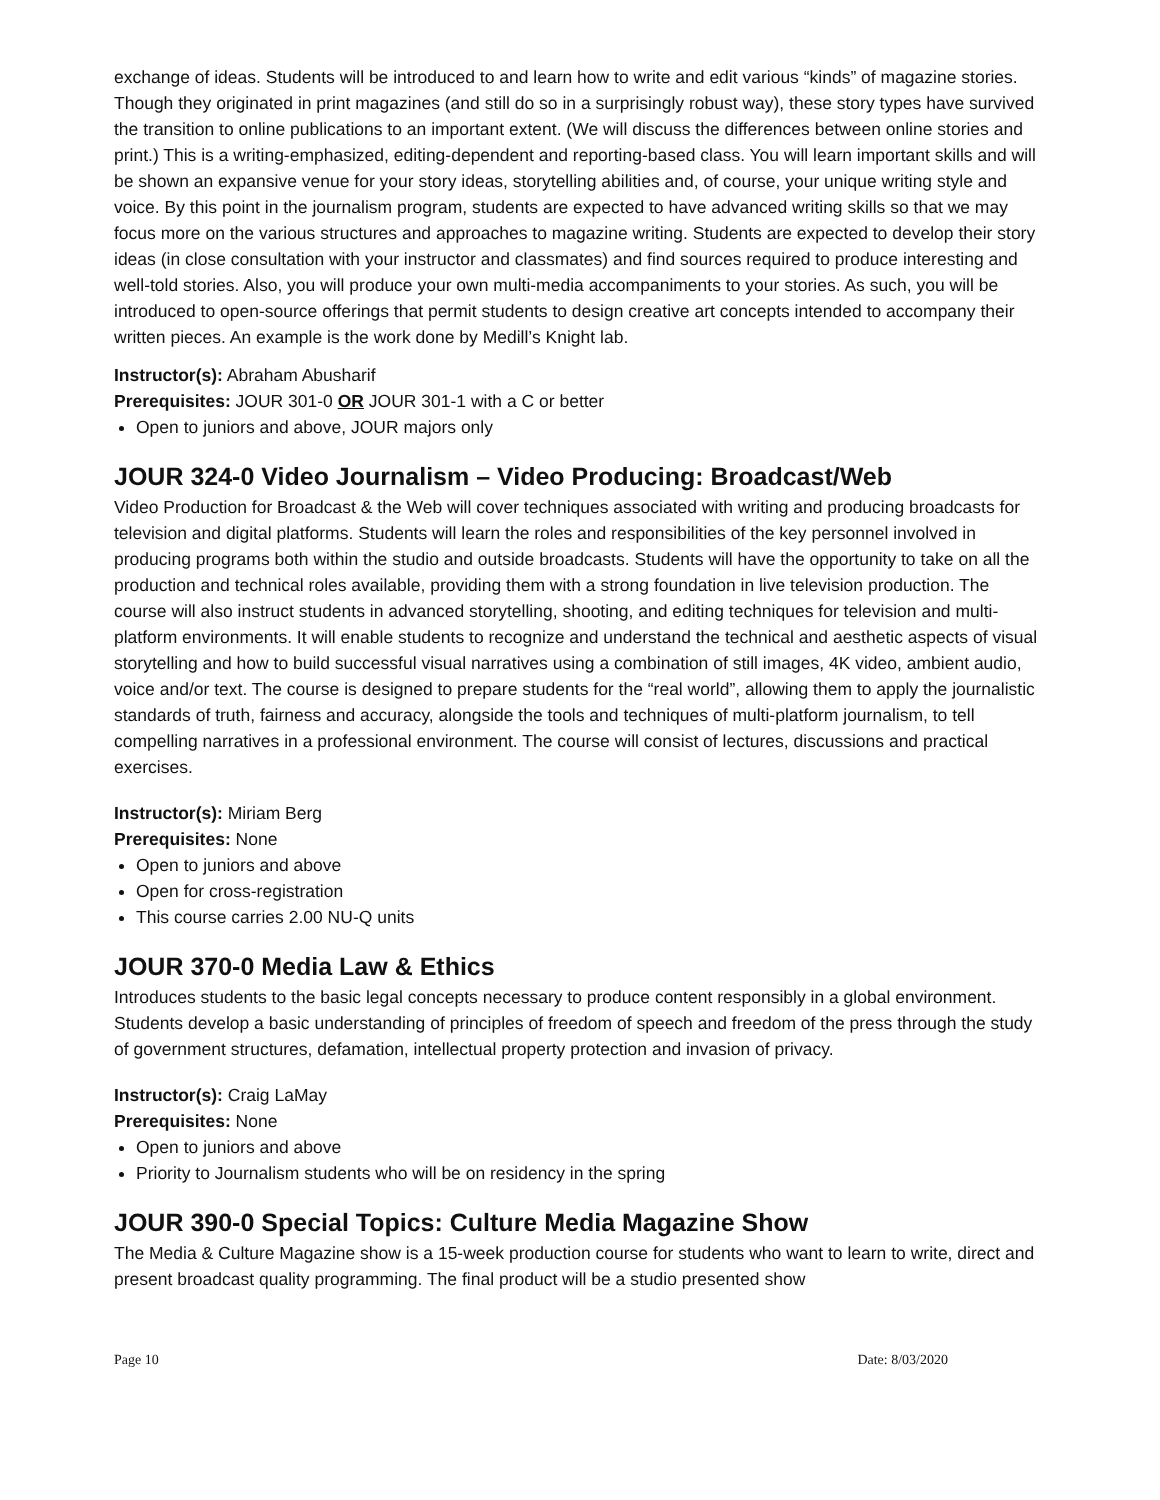exchange of ideas. Students will be introduced to and learn how to write and edit various “kinds” of magazine stories. Though they originated in print magazines (and still do so in a surprisingly robust way), these story types have survived the transition to online publications to an important extent. (We will discuss the differences between online stories and print.) This is a writing-emphasized, editing-dependent and reporting-based class. You will learn important skills and will be shown an expansive venue for your story ideas, storytelling abilities and, of course, your unique writing style and voice. By this point in the journalism program, students are expected to have advanced writing skills so that we may focus more on the various structures and approaches to magazine writing. Students are expected to develop their story ideas (in close consultation with your instructor and classmates) and find sources required to produce interesting and well-told stories. Also, you will produce your own multi-media accompaniments to your stories. As such, you will be introduced to open-source offerings that permit students to design creative art concepts intended to accompany their written pieces. An example is the work done by Medill’s Knight lab.
Instructor(s): Abraham Abusharif
Prerequisites: JOUR 301-0 OR JOUR 301-1 with a C or better
Open to juniors and above, JOUR majors only
JOUR 324-0 Video Journalism – Video Producing: Broadcast/Web
Video Production for Broadcast & the Web will cover techniques associated with writing and producing broadcasts for television and digital platforms. Students will learn the roles and responsibilities of the key personnel involved in producing programs both within the studio and outside broadcasts. Students will have the opportunity to take on all the production and technical roles available, providing them with a strong foundation in live television production. The course will also instruct students in advanced storytelling, shooting, and editing techniques for television and multi-platform environments. It will enable students to recognize and understand the technical and aesthetic aspects of visual storytelling and how to build successful visual narratives using a combination of still images, 4K video, ambient audio, voice and/or text. The course is designed to prepare students for the “real world”, allowing them to apply the journalistic standards of truth, fairness and accuracy, alongside the tools and techniques of multi-platform journalism, to tell compelling narratives in a professional environment. The course will consist of lectures, discussions and practical exercises.
Instructor(s): Miriam Berg
Prerequisites: None
Open to juniors and above
Open for cross-registration
This course carries 2.00 NU-Q units
JOUR 370-0 Media Law & Ethics
Introduces students to the basic legal concepts necessary to produce content responsibly in a global environment. Students develop a basic understanding of principles of freedom of speech and freedom of the press through the study of government structures, defamation, intellectual property protection and invasion of privacy.
Instructor(s): Craig LaMay
Prerequisites: None
Open to juniors and above
Priority to Journalism students who will be on residency in the spring
JOUR 390-0 Special Topics: Culture Media Magazine Show
The Media & Culture Magazine show is a 15-week production course for students who want to learn to write, direct and present broadcast quality programming. The final product will be a studio presented show
Page 10 Date: 8/03/2020